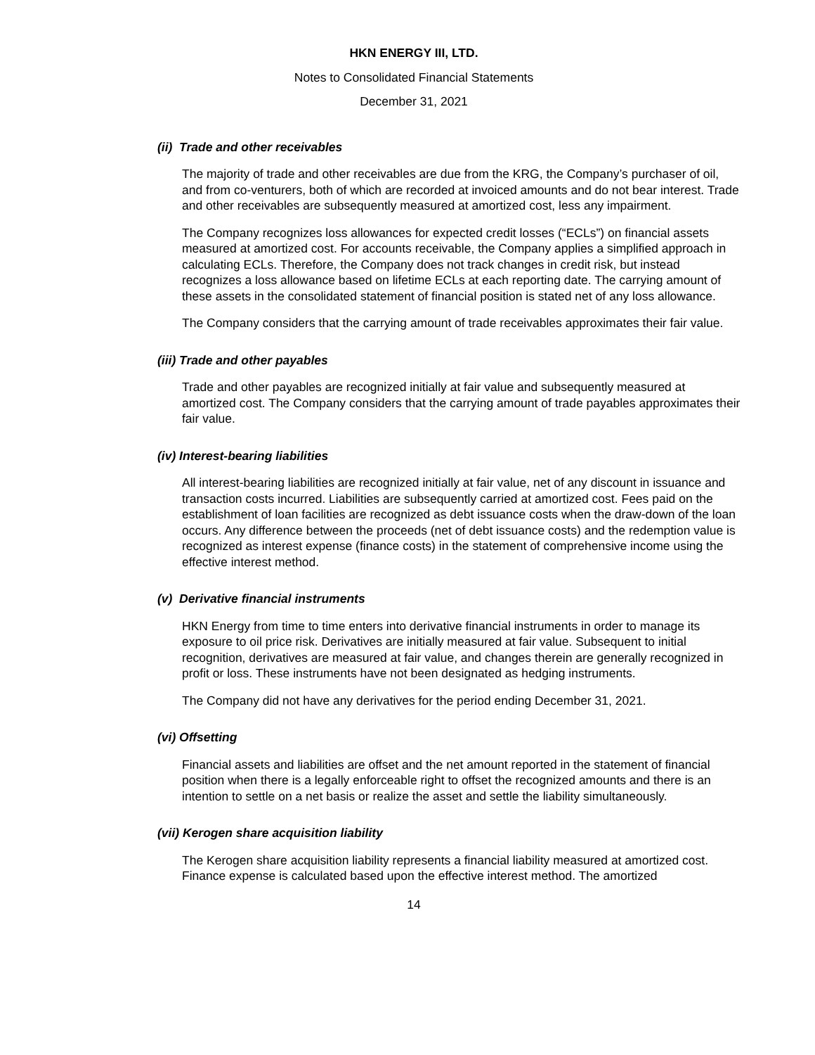HKN ENERGY III, LTD.
Notes to Consolidated Financial Statements
December 31, 2021
(ii) Trade and other receivables
The majority of trade and other receivables are due from the KRG, the Company’s purchaser of oil, and from co-venturers, both of which are recorded at invoiced amounts and do not bear interest. Trade and other receivables are subsequently measured at amortized cost, less any impairment.
The Company recognizes loss allowances for expected credit losses (“ECLs”) on financial assets measured at amortized cost. For accounts receivable, the Company applies a simplified approach in calculating ECLs. Therefore, the Company does not track changes in credit risk, but instead recognizes a loss allowance based on lifetime ECLs at each reporting date. The carrying amount of these assets in the consolidated statement of financial position is stated net of any loss allowance.
The Company considers that the carrying amount of trade receivables approximates their fair value.
(iii) Trade and other payables
Trade and other payables are recognized initially at fair value and subsequently measured at amortized cost. The Company considers that the carrying amount of trade payables approximates their fair value.
(iv) Interest-bearing liabilities
All interest-bearing liabilities are recognized initially at fair value, net of any discount in issuance and transaction costs incurred. Liabilities are subsequently carried at amortized cost. Fees paid on the establishment of loan facilities are recognized as debt issuance costs when the draw-down of the loan occurs. Any difference between the proceeds (net of debt issuance costs) and the redemption value is recognized as interest expense (finance costs) in the statement of comprehensive income using the effective interest method.
(v) Derivative financial instruments
HKN Energy from time to time enters into derivative financial instruments in order to manage its exposure to oil price risk. Derivatives are initially measured at fair value. Subsequent to initial recognition, derivatives are measured at fair value, and changes therein are generally recognized in profit or loss. These instruments have not been designated as hedging instruments.
The Company did not have any derivatives for the period ending December 31, 2021.
(vi) Offsetting
Financial assets and liabilities are offset and the net amount reported in the statement of financial position when there is a legally enforceable right to offset the recognized amounts and there is an intention to settle on a net basis or realize the asset and settle the liability simultaneously.
(vii) Kerogen share acquisition liability
The Kerogen share acquisition liability represents a financial liability measured at amortized cost. Finance expense is calculated based upon the effective interest method. The amortized
14